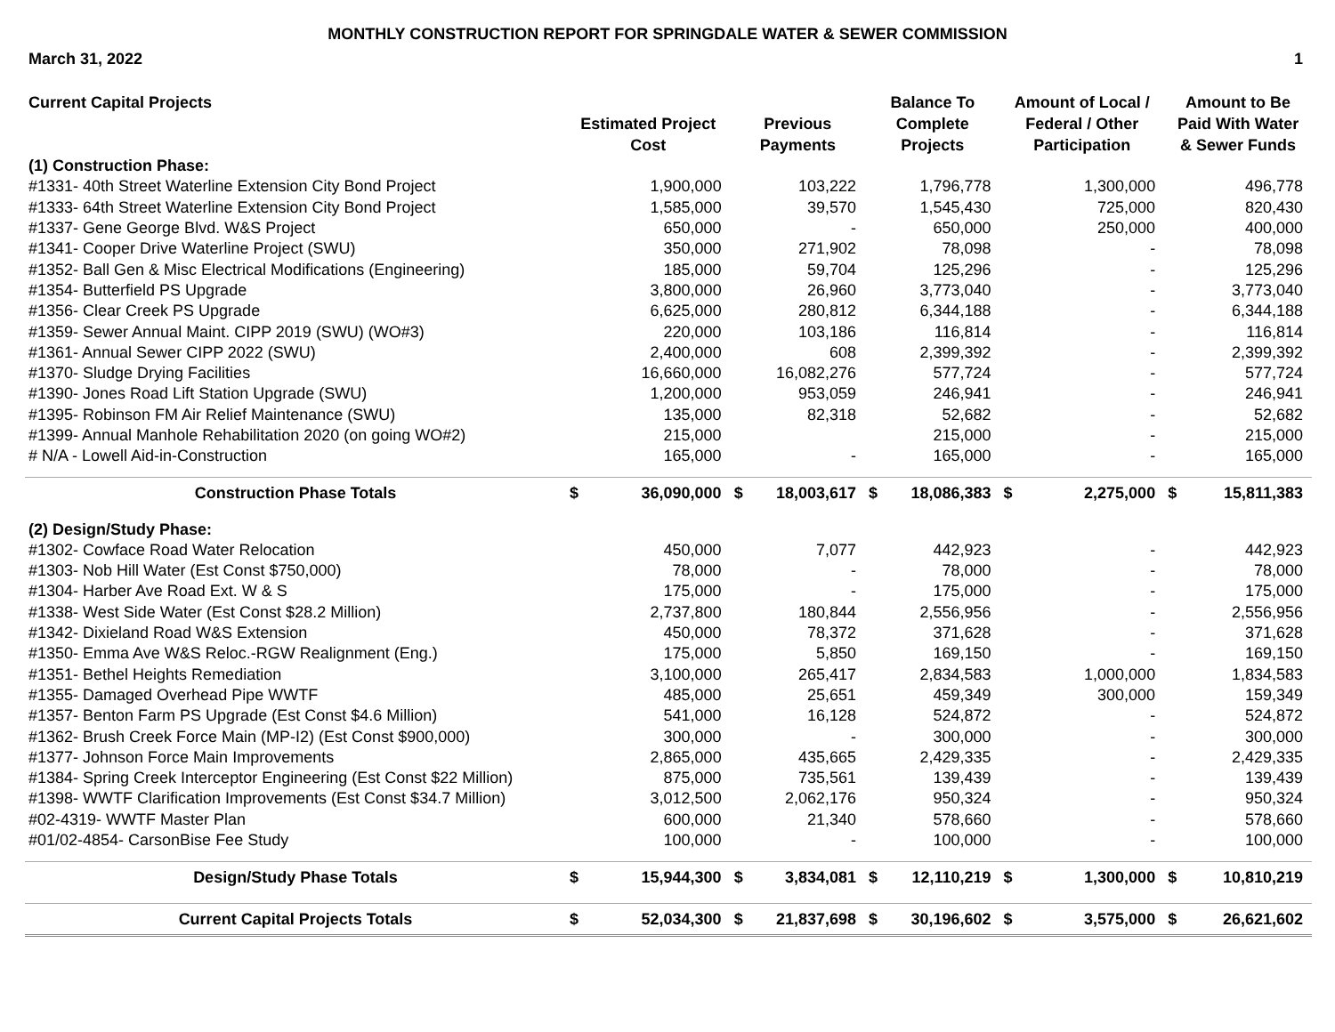MONTHLY CONSTRUCTION REPORT FOR SPRINGDALE WATER & SEWER COMMISSION
March 31, 2022 1
| Current Capital Projects | Estimated Project Cost | | Previous Payments | | Balance To Complete Projects | | Amount of Local / Federal / Other Participation | | Amount to Be Paid With Water & Sewer Funds | |
| --- | --- | --- | --- | --- | --- | --- | --- | --- | --- | --- |
| (1) Construction Phase: | | | | | | | | | | |
| #1331- 40th Street Waterline Extension City Bond Project | | 1,900,000 | | 103,222 | | 1,796,778 | | 1,300,000 | | 496,778 |
| #1333- 64th Street Waterline Extension City Bond Project | | 1,585,000 | | 39,570 | | 1,545,430 | | 725,000 | | 820,430 |
| #1337- Gene George Blvd. W&S Project | | 650,000 | | - | | 650,000 | | 250,000 | | 400,000 |
| #1341- Cooper Drive Waterline Project (SWU) | | 350,000 | | 271,902 | | 78,098 | | - | | 78,098 |
| #1352- Ball Gen & Misc Electrical Modifications (Engineering) | | 185,000 | | 59,704 | | 125,296 | | - | | 125,296 |
| #1354- Butterfield PS Upgrade | | 3,800,000 | | 26,960 | | 3,773,040 | | - | | 3,773,040 |
| #1356- Clear Creek PS Upgrade | | 6,625,000 | | 280,812 | | 6,344,188 | | - | | 6,344,188 |
| #1359- Sewer Annual Maint. CIPP 2019 (SWU) (WO#3) | | 220,000 | | 103,186 | | 116,814 | | - | | 116,814 |
| #1361- Annual Sewer CIPP 2022 (SWU) | | 2,400,000 | | 608 | | 2,399,392 | | - | | 2,399,392 |
| #1370- Sludge Drying Facilities | | 16,660,000 | | 16,082,276 | | 577,724 | | - | | 577,724 |
| #1390- Jones Road Lift Station Upgrade (SWU) | | 1,200,000 | | 953,059 | | 246,941 | | - | | 246,941 |
| #1395- Robinson FM Air Relief Maintenance (SWU) | | 135,000 | | 82,318 | | 52,682 | | - | | 52,682 |
| #1399- Annual Manhole Rehabilitation 2020 (on going WO#2) | | 215,000 | | | | 215,000 | | - | | 215,000 |
| # N/A - Lowell Aid-in-Construction | | 165,000 | | - | | 165,000 | | - | | 165,000 |
| Construction Phase Totals | $ | 36,090,000 | $ | 18,003,617 | $ | 18,086,383 | $ | 2,275,000 | $ | 15,811,383 |
| (2) Design/Study Phase: | | | | | | | | | | |
| #1302- Cowface Road Water Relocation | | 450,000 | | 7,077 | | 442,923 | | - | | 442,923 |
| #1303- Nob Hill Water (Est Const $750,000) | | 78,000 | | - | | 78,000 | | - | | 78,000 |
| #1304- Harber Ave Road Ext. W & S | | 175,000 | | - | | 175,000 | | - | | 175,000 |
| #1338- West Side Water (Est Const $28.2 Million) | | 2,737,800 | | 180,844 | | 2,556,956 | | - | | 2,556,956 |
| #1342- Dixieland Road W&S Extension | | 450,000 | | 78,372 | | 371,628 | | - | | 371,628 |
| #1350- Emma Ave W&S Reloc.-RGW Realignment (Eng.) | | 175,000 | | 5,850 | | 169,150 | | - | | 169,150 |
| #1351- Bethel Heights Remediation | | 3,100,000 | | 265,417 | | 2,834,583 | | 1,000,000 | | 1,834,583 |
| #1355- Damaged Overhead Pipe WWTF | | 485,000 | | 25,651 | | 459,349 | | 300,000 | | 159,349 |
| #1357- Benton Farm PS Upgrade (Est Const $4.6 Million) | | 541,000 | | 16,128 | | 524,872 | | - | | 524,872 |
| #1362- Brush Creek Force Main (MP-I2) (Est Const $900,000) | | 300,000 | | - | | 300,000 | | - | | 300,000 |
| #1377- Johnson Force Main Improvements | | 2,865,000 | | 435,665 | | 2,429,335 | | - | | 2,429,335 |
| #1384- Spring Creek Interceptor Engineering (Est Const $22 Million) | | 875,000 | | 735,561 | | 139,439 | | - | | 139,439 |
| #1398- WWTF Clarification Improvements (Est Const $34.7 Million) | | 3,012,500 | | 2,062,176 | | 950,324 | | - | | 950,324 |
| #02-4319- WWTF Master Plan | | 600,000 | | 21,340 | | 578,660 | | - | | 578,660 |
| #01/02-4854- CarsonBise Fee Study | | 100,000 | | - | | 100,000 | | - | | 100,000 |
| Design/Study Phase Totals | $ | 15,944,300 | $ | 3,834,081 | $ | 12,110,219 | $ | 1,300,000 | $ | 10,810,219 |
| Current Capital Projects Totals | $ | 52,034,300 | $ | 21,837,698 | $ | 30,196,602 | $ | 3,575,000 | $ | 26,621,602 |